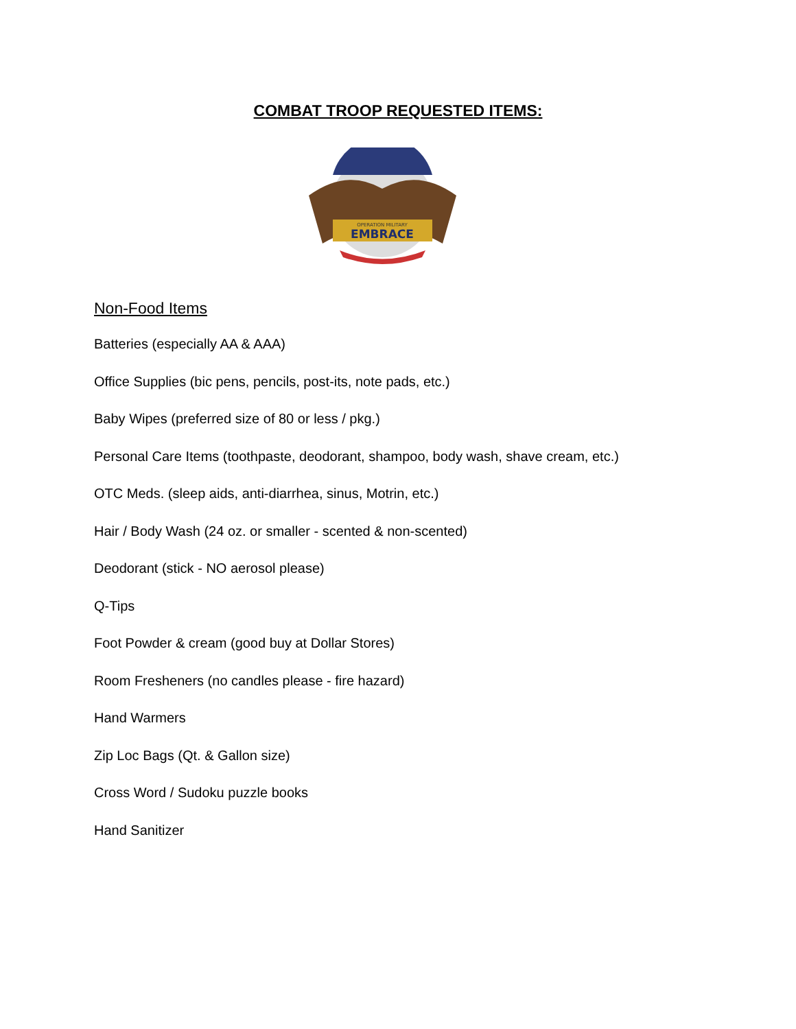COMBAT TROOP REQUESTED ITEMS:
OPERATION MILITARY
EMBRACE
Non-Food Items
Batteries (especially AA & AAA)
Office Supplies (bic pens, pencils, post-its, note pads, etc.)
Baby Wipes (preferred size of 80 or less / pkg.)
Personal Care Items (toothpaste, deodorant, shampoo, body wash, shave cream, etc.)
OTC Meds. (sleep aids, anti-diarrhea, sinus, Motrin, etc.)
Hair / Body Wash (24 oz. or smaller - scented & non-scented)
Deodorant (stick - NO aerosol please)
Q-Tips
Foot Powder & cream (good buy at Dollar Stores)
Room Fresheners (no candles please - fire hazard)
Hand Warmers
Zip Loc Bags (Qt. & Gallon size)
Cross Word / Sudoku puzzle books
Hand Sanitizer